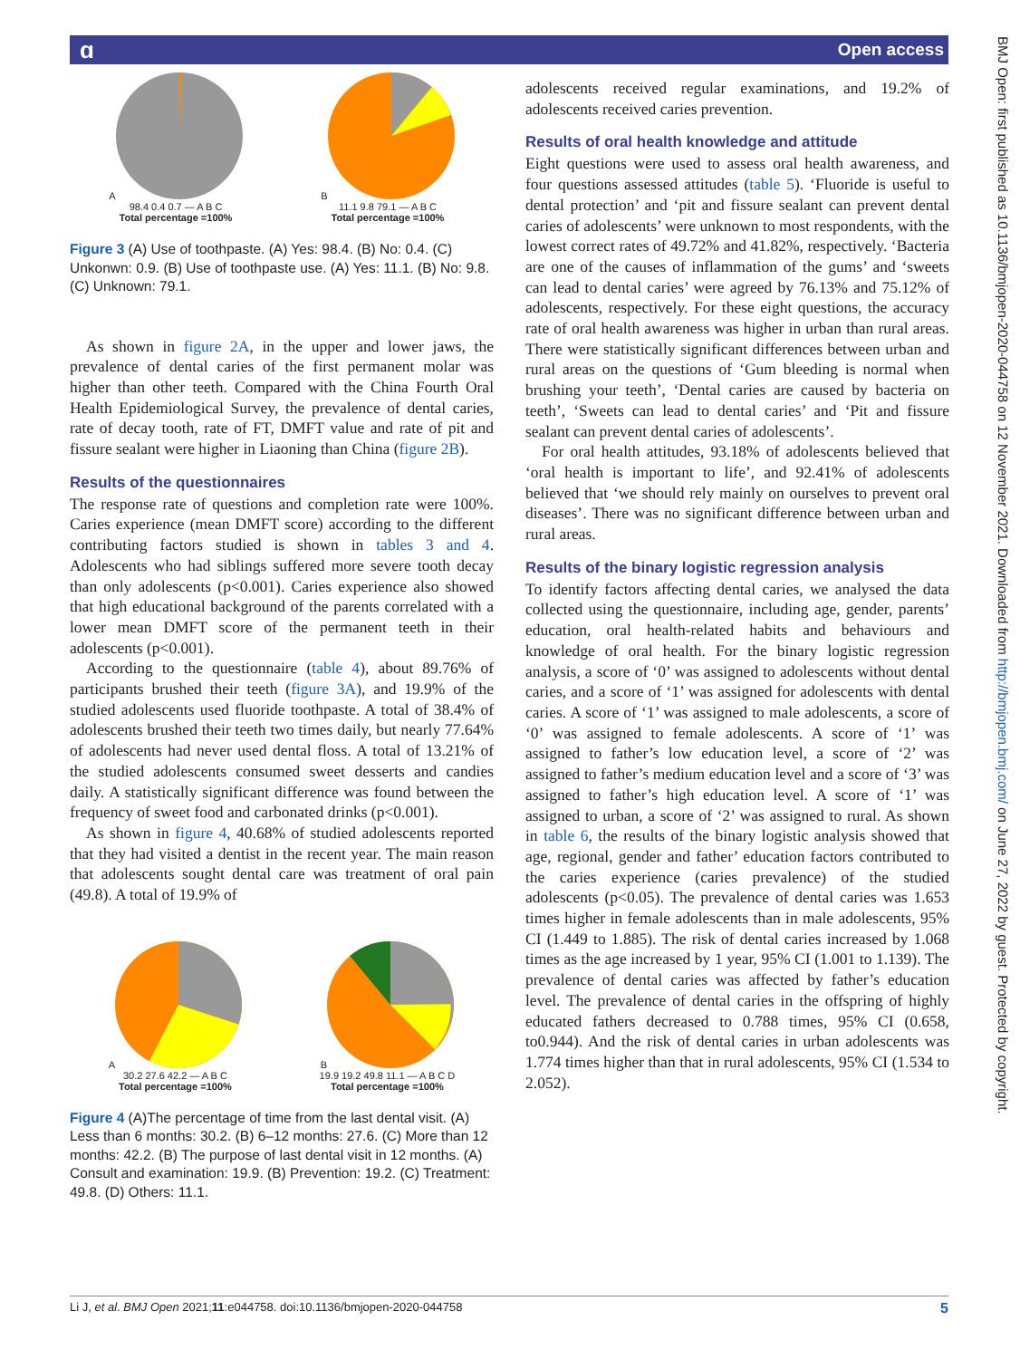ɑ Open access
BMJ Open: first published as 10.1136/bmjopen-2020-044758 on 12 November 2021. Downloaded from http://bmjopen.bmj.com/ on June 27, 2022 by guest. Protected by copyright.
A
98.4 0.4 0.7 — A B C
Total percentage =100%
B
11.1 9.8 79.1 — A B C
Total percentage =100%
Figure 3 (A) Use of toothpaste. (A) Yes: 98.4. (B) No: 0.4. (C) Unkonwn: 0.9. (B) Use of toothpaste use. (A) Yes: 11.1. (B) No: 9.8. (C) Unknown: 79.1.
As shown in figure 2A, in the upper and lower jaws, the prevalence of dental caries of the first permanent molar was higher than other teeth. Compared with the China Fourth Oral Health Epidemiological Survey, the prevalence of dental caries, rate of decay tooth, rate of FT, DMFT value and rate of pit and fissure sealant were higher in Liaoning than China (figure 2B).
Results of the questionnaires
The response rate of questions and completion rate were 100%. Caries experience (mean DMFT score) according to the different contributing factors studied is shown in tables 3 and 4. Adolescents who had siblings suffered more severe tooth decay than only adolescents (p<0.001). Caries experience also showed that high educational background of the parents correlated with a lower mean DMFT score of the permanent teeth in their adolescents (p<0.001).
According to the questionnaire (table 4), about 89.76% of participants brushed their teeth (figure 3A), and 19.9% of the studied adolescents used fluoride toothpaste. A total of 38.4% of adolescents brushed their teeth two times daily, but nearly 77.64% of adolescents had never used dental floss. A total of 13.21% of the studied adolescents consumed sweet desserts and candies daily. A statistically significant difference was found between the frequency of sweet food and carbonated drinks (p<0.001).
As shown in figure 4, 40.68% of studied adolescents reported that they had visited a dentist in the recent year. The main reason that adolescents sought dental care was treatment of oral pain (49.8). A total of 19.9% of
A
30.2 27.6 42.2 — A B C
Total percentage =100%
B
19.9 19.2 49.8 11.1 — A B C D
Total percentage =100%
Figure 4 (A)The percentage of time from the last dental visit. (A) Less than 6 months: 30.2. (B) 6–12 months: 27.6. (C) More than 12 months: 42.2. (B) The purpose of last dental visit in 12 months. (A) Consult and examination: 19.9. (B) Prevention: 19.2. (C) Treatment: 49.8. (D) Others: 11.1.
adolescents received regular examinations, and 19.2% of adolescents received caries prevention.
Results of oral health knowledge and attitude
Eight questions were used to assess oral health awareness, and four questions assessed attitudes (table 5). ‘Fluoride is useful to dental protection’ and ‘pit and fissure sealant can prevent dental caries of adolescents’ were unknown to most respondents, with the lowest correct rates of 49.72% and 41.82%, respectively. ‘Bacteria are one of the causes of inflammation of the gums’ and ‘sweets can lead to dental caries’ were agreed by 76.13% and 75.12% of adolescents, respectively. For these eight questions, the accuracy rate of oral health awareness was higher in urban than rural areas. There were statistically significant differences between urban and rural areas on the questions of ‘Gum bleeding is normal when brushing your teeth’, ‘Dental caries are caused by bacteria on teeth’, ‘Sweets can lead to dental caries’ and ‘Pit and fissure sealant can prevent dental caries of adolescents’.
For oral health attitudes, 93.18% of adolescents believed that ‘oral health is important to life’, and 92.41% of adolescents believed that ‘we should rely mainly on ourselves to prevent oral diseases’. There was no significant difference between urban and rural areas.
Results of the binary logistic regression analysis
To identify factors affecting dental caries, we analysed the data collected using the questionnaire, including age, gender, parents’ education, oral health-related habits and behaviours and knowledge of oral health. For the binary logistic regression analysis, a score of ‘0’ was assigned to adolescents without dental caries, and a score of ‘1’ was assigned for adolescents with dental caries. A score of ‘1’ was assigned to male adolescents, a score of ‘0’ was assigned to female adolescents. A score of ‘1’ was assigned to father’s low education level, a score of ‘2’ was assigned to father’s medium education level and a score of ‘3’ was assigned to father’s high education level. A score of ‘1’ was assigned to urban, a score of ‘2’ was assigned to rural. As shown in table 6, the results of the binary logistic analysis showed that age, regional, gender and father’ education factors contributed to the caries experience (caries prevalence) of the studied adolescents (p<0.05). The prevalence of dental caries was 1.653 times higher in female adolescents than in male adolescents, 95% CI (1.449 to 1.885). The risk of dental caries increased by 1.068 times as the age increased by 1 year, 95% CI (1.001 to 1.139). The prevalence of dental caries was affected by father’s education level. The prevalence of dental caries in the offspring of highly educated fathers decreased to 0.788 times, 95% CI (0.658, to0.944). And the risk of dental caries in urban adolescents was 1.774 times higher than that in rural adolescents, 95% CI (1.534 to 2.052).
Li J, et al. BMJ Open 2021;11:e044758. doi:10.1136/bmjopen-2020-044758 5